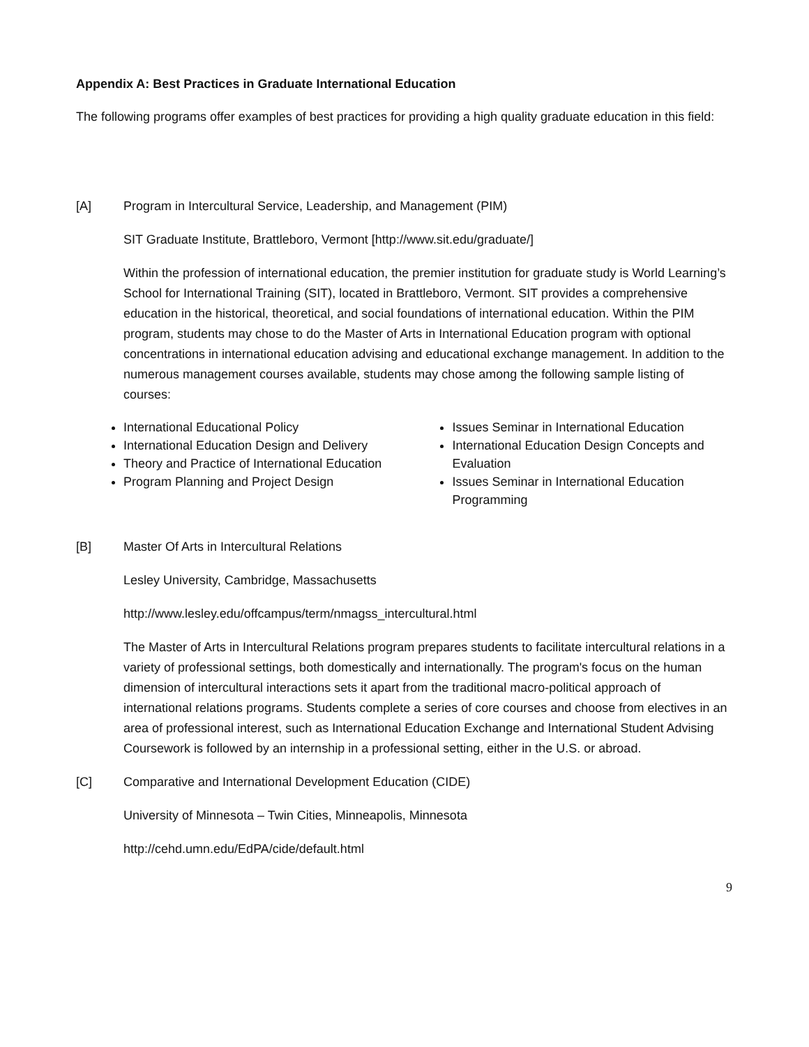Appendix A: Best Practices in Graduate International Education
The following programs offer examples of best practices for providing a high quality graduate education in this field:
[A] Program in Intercultural Service, Leadership, and Management (PIM)
SIT Graduate Institute, Brattleboro, Vermont [http://www.sit.edu/graduate/]
Within the profession of international education, the premier institution for graduate study is World Learning’s School for International Training (SIT), located in Brattleboro, Vermont. SIT provides a comprehensive education in the historical, theoretical, and social foundations of international education. Within the PIM program, students may chose to do the Master of Arts in International Education program with optional concentrations in international education advising and educational exchange management. In addition to the numerous management courses available, students may chose among the following sample listing of courses:
International Educational Policy
International Education Design and Delivery
Theory and Practice of International Education
Program Planning and Project Design
Issues Seminar in International Education
International Education Design Concepts and Evaluation
Issues Seminar in International Education Programming
[B] Master Of Arts in Intercultural Relations
Lesley University, Cambridge, Massachusetts
http://www.lesley.edu/offcampus/term/nmagss_intercultural.html
The Master of Arts in Intercultural Relations program prepares students to facilitate intercultural relations in a variety of professional settings, both domestically and internationally. The program's focus on the human dimension of intercultural interactions sets it apart from the traditional macro-political approach of international relations programs. Students complete a series of core courses and choose from electives in an area of professional interest, such as International Education Exchange and International Student Advising Coursework is followed by an internship in a professional setting, either in the U.S. or abroad.
[C] Comparative and International Development Education (CIDE)
University of Minnesota – Twin Cities, Minneapolis, Minnesota
http://cehd.umn.edu/EdPA/cide/default.html
9